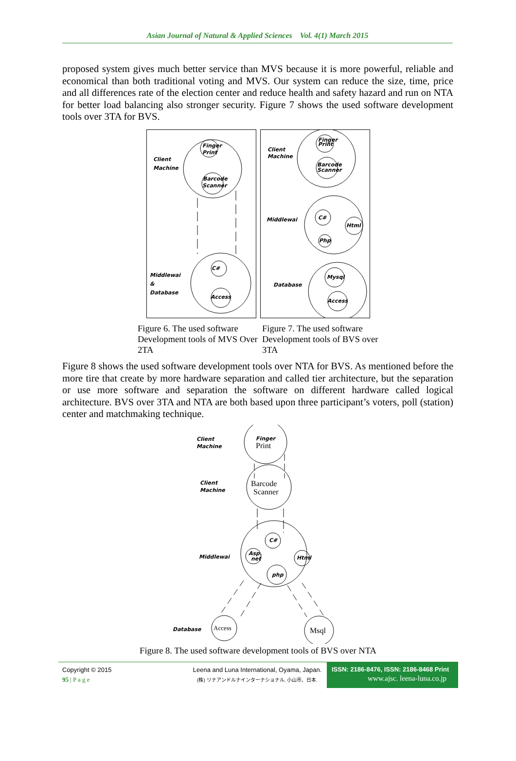Asian Journal of Natural & Applied Sciences Vol. 4(1) March 2015
proposed system gives much better service than MVS because it is more powerful, reliable and economical than both traditional voting and MVS. Our system can reduce the size, time, price and all differences rate of the election center and reduce health and safety hazard and run on NTA for better load balancing also stronger security. Figure 7 shows the used software development tools over 3TA for BVS.
Client
Machine
Finger
Print
Barcode
Scanner
Middlewai
&
Database
C#
Access
Client
Machine
Finger
Print
Barcode
Scanner
Middlewai
C#
Html
Php
Database
Mysql
Access
Figure 6. The used software Development tools of MVS Over 2TA
Figure 7. The used software Development tools of BVS over 3TA
Figure 8 shows the used software development tools over NTA for BVS. As mentioned before the more tire that create by more hardware separation and called tier architecture, but the separation or use more software and separation the software on different hardware called logical architecture. BVS over 3TA and NTA are both based upon three participant’s voters, poll (station) center and matchmaking technique.
Client
Machine
Client
Machine
Middlewai
Database
Finger
Print
Barcode
Scanner
C#
Asp.
net
Html
php
Access
Msql
Figure 8. The used software development tools of BVS over NTA
Copyright © 2015
95 | P a g e
Leena and Luna International, Oyama, Japan.
(株) リナアンドルナインターナショナル, 小山市、日本.
ISSN: 2186-8476, ISSN: 2186-8468 Print
www.ajsc. leena-luna.co.jp